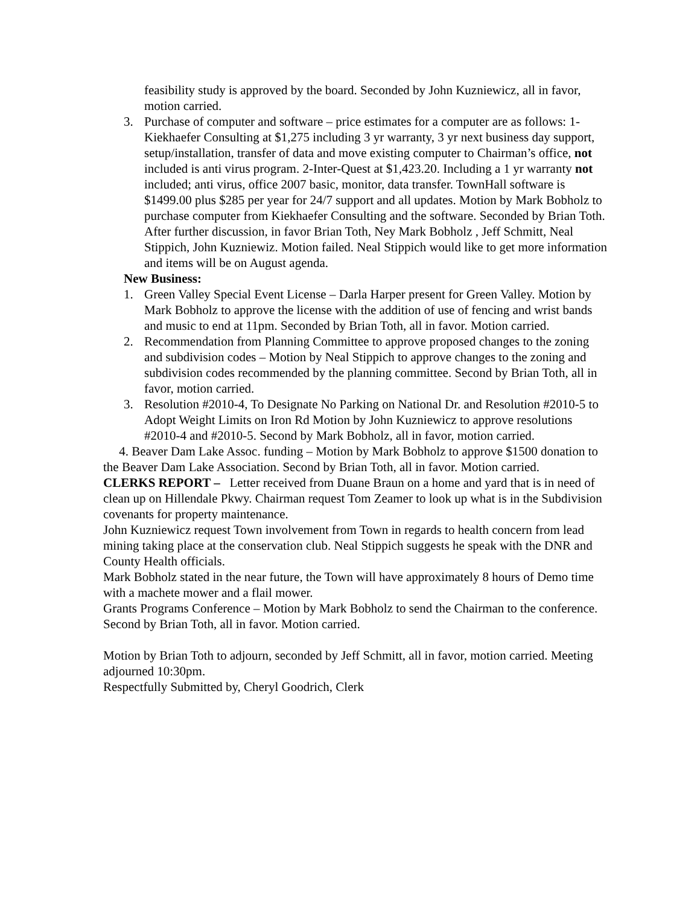feasibility study is approved by the board. Seconded by John Kuzniewicz, all in favor, motion carried.
3. Purchase of computer and software – price estimates for a computer are as follows: 1-Kiekhaefer Consulting at $1,275 including 3 yr warranty, 3 yr next business day support, setup/installation, transfer of data and move existing computer to Chairman’s office, not included is anti virus program. 2-Inter-Quest at $1,423.20. Including a 1 yr warranty not included; anti virus, office 2007 basic, monitor, data transfer. TownHall software is $1499.00 plus $285 per year for 24/7 support and all updates. Motion by Mark Bobholz to purchase computer from Kiekhaefer Consulting and the software. Seconded by Brian Toth. After further discussion, in favor Brian Toth, Ney Mark Bobholz , Jeff Schmitt, Neal Stippich, John Kuzniewiz. Motion failed. Neal Stippich would like to get more information and items will be on August agenda.
New Business:
1. Green Valley Special Event License – Darla Harper present for Green Valley. Motion by Mark Bobholz to approve the license with the addition of use of fencing and wrist bands and music to end at 11pm. Seconded by Brian Toth, all in favor. Motion carried.
2. Recommendation from Planning Committee to approve proposed changes to the zoning and subdivision codes – Motion by Neal Stippich to approve changes to the zoning and subdivision codes recommended by the planning committee. Second by Brian Toth, all in favor, motion carried.
3. Resolution #2010-4, To Designate No Parking on National Dr. and Resolution #2010-5 to Adopt Weight Limits on Iron Rd Motion by John Kuzniewicz to approve resolutions #2010-4 and #2010-5. Second by Mark Bobholz, all in favor, motion carried.
4. Beaver Dam Lake Assoc. funding – Motion by Mark Bobholz to approve $1500 donation to the Beaver Dam Lake Association. Second by Brian Toth, all in favor. Motion carried.
CLERKS REPORT – Letter received from Duane Braun on a home and yard that is in need of clean up on Hillendale Pkwy. Chairman request Tom Zeamer to look up what is in the Subdivision covenants for property maintenance.
John Kuzniewicz request Town involvement from Town in regards to health concern from lead mining taking place at the conservation club. Neal Stippich suggests he speak with the DNR and County Health officials.
Mark Bobholz stated in the near future, the Town will have approximately 8 hours of Demo time with a machete mower and a flail mower.
Grants Programs Conference – Motion by Mark Bobholz to send the Chairman to the conference. Second by Brian Toth, all in favor. Motion carried.
Motion by Brian Toth to adjourn, seconded by Jeff Schmitt, all in favor, motion carried. Meeting adjourned 10:30pm.
Respectfully Submitted by, Cheryl Goodrich, Clerk